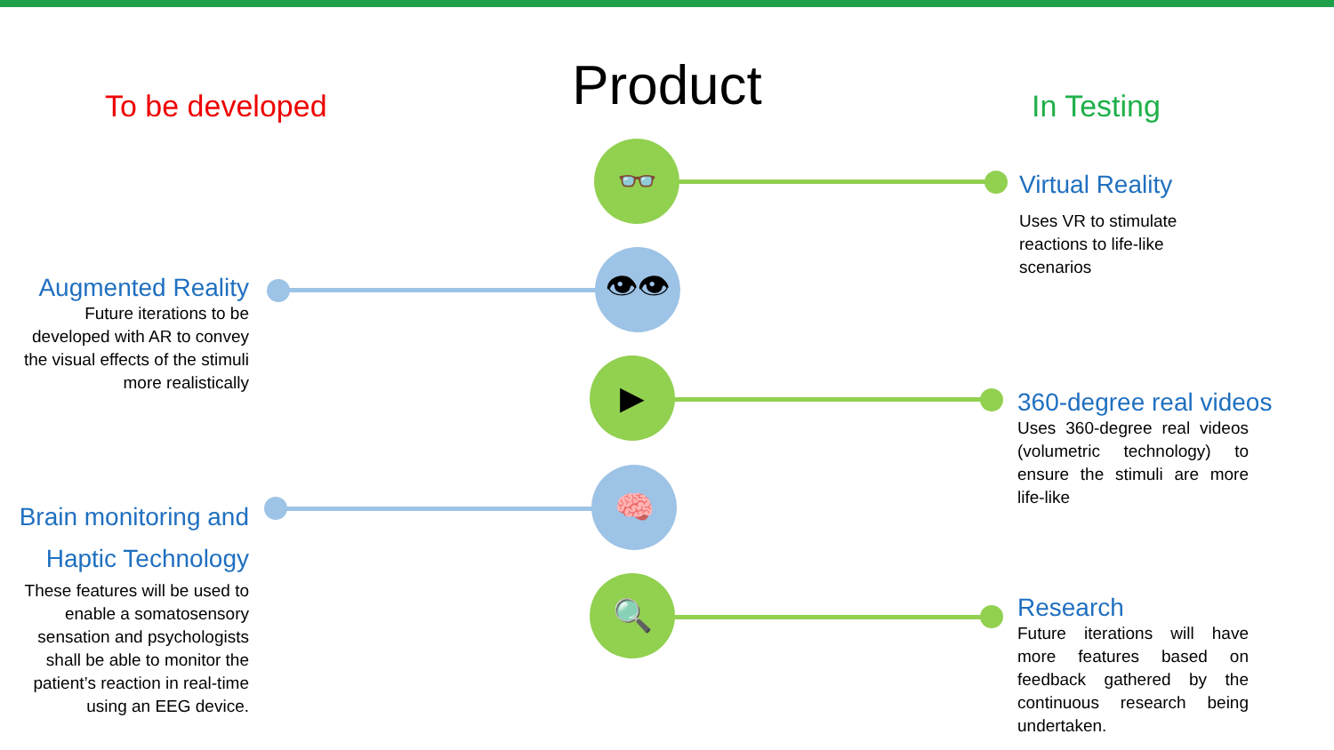👓
👁👁
▶
🧠
🔍
Product To be developed In Testing
Augmented Reality
Future iterations to be developed with AR to convey the visual effects of the stimuli more realistically
Brain monitoring and Haptic Technology
These features will be used to enable a somatosensory sensation and psychologists shall be able to monitor the patient’s reaction in real-time using an EEG device.
Virtual Reality
Uses VR to stimulate reactions to life-like scenarios
360-degree real videos
Uses 360-degree real videos (volumetric technology) to ensure the stimuli are more life-like
Research
Future iterations will have more features based on feedback gathered by the continuous research being undertaken.